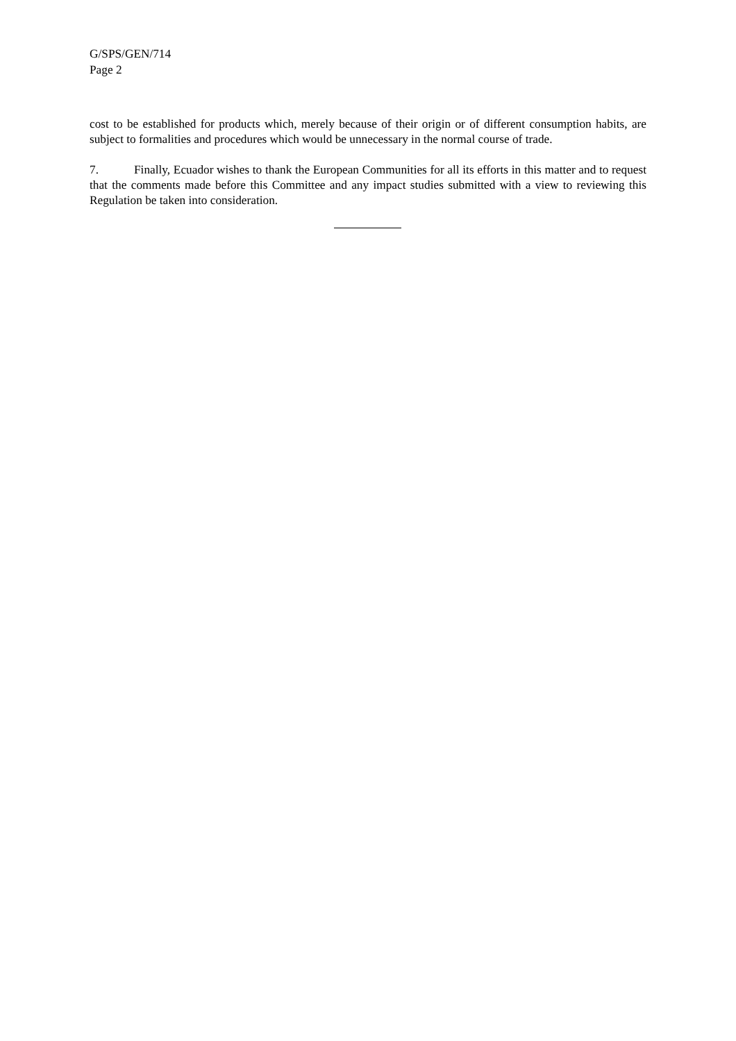G/SPS/GEN/714
Page 2
cost to be established for products which, merely because of their origin or of different consumption habits, are subject to formalities and procedures which would be unnecessary in the normal course of trade.
7. Finally, Ecuador wishes to thank the European Communities for all its efforts in this matter and to request that the comments made before this Committee and any impact studies submitted with a view to reviewing this Regulation be taken into consideration.